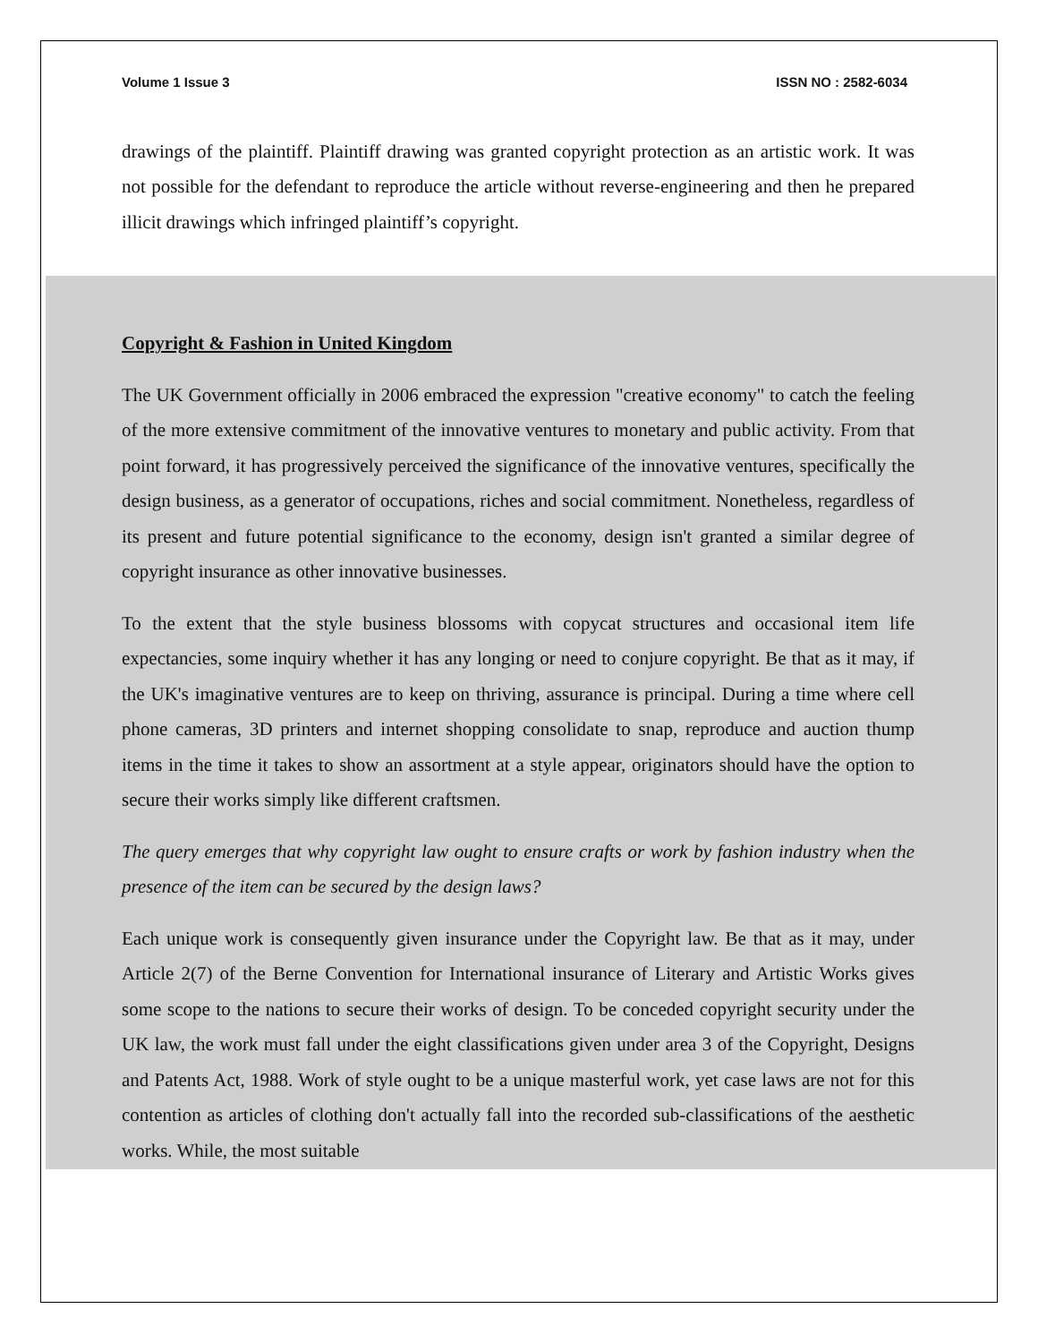Volume 1 Issue 3 ISSN NO : 2582-6034
drawings of the plaintiff. Plaintiff drawing was granted copyright protection as an artistic work. It was not possible for the defendant to reproduce the article without reverse-engineering and then he prepared illicit drawings which infringed plaintiff’s copyright.
Copyright & Fashion in United Kingdom
The UK Government officially in 2006 embraced the expression "creative economy" to catch the feeling of the more extensive commitment of the innovative ventures to monetary and public activity. From that point forward, it has progressively perceived the significance of the innovative ventures, specifically the design business, as a generator of occupations, riches and social commitment. Nonetheless, regardless of its present and future potential significance to the economy, design isn't granted a similar degree of copyright insurance as other innovative businesses.
To the extent that the style business blossoms with copycat structures and occasional item life expectancies, some inquiry whether it has any longing or need to conjure copyright. Be that as it may, if the UK's imaginative ventures are to keep on thriving, assurance is principal. During a time where cell phone cameras, 3D printers and internet shopping consolidate to snap, reproduce and auction thump items in the time it takes to show an assortment at a style appear, originators should have the option to secure their works simply like different craftsmen.
The query emerges that why copyright law ought to ensure crafts or work by fashion industry when the presence of the item can be secured by the design laws?
Each unique work is consequently given insurance under the Copyright law. Be that as it may, under Article 2(7) of the Berne Convention for International insurance of Literary and Artistic Works gives some scope to the nations to secure their works of design. To be conceded copyright security under the UK law, the work must fall under the eight classifications given under area 3 of the Copyright, Designs and Patents Act, 1988. Work of style ought to be a unique masterful work, yet case laws are not for this contention as articles of clothing don't actually fall into the recorded sub-classifications of the aesthetic works. While, the most suitable